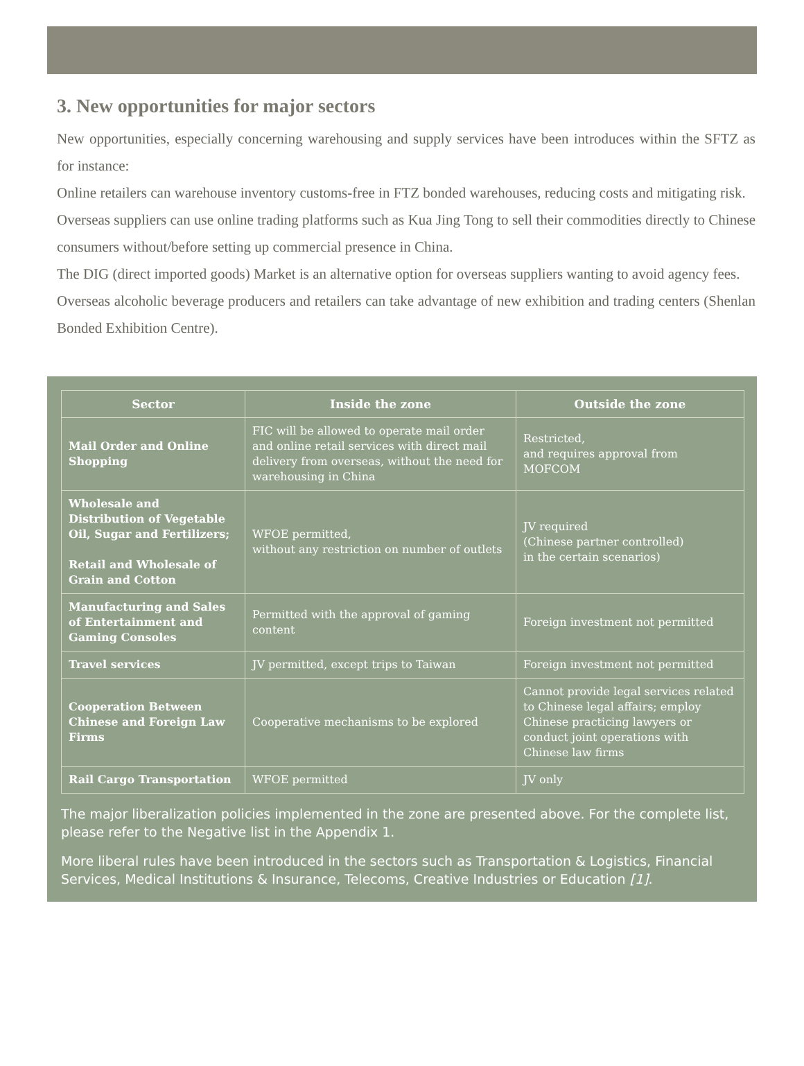3. New opportunities for major sectors
New opportunities, especially concerning warehousing and supply services have been introduces within the SFTZ as for instance:
Online retailers can warehouse inventory customs-free in FTZ bonded warehouses, reducing costs and mitigating risk.
Overseas suppliers can use online trading platforms such as Kua Jing Tong to sell their commodities directly to Chinese consumers without/before setting up commercial presence in China.
The DIG (direct imported goods) Market is an alternative option for overseas suppliers wanting to avoid agency fees.
Overseas alcoholic beverage producers and retailers can take advantage of new exhibition and trading centers (Shenlan Bonded Exhibition Centre).
| Sector | Inside the zone | Outside the zone |
| --- | --- | --- |
| Mail Order and Online Shopping | FIC will be allowed to operate mail order and online retail services with direct mail delivery from overseas, without the need for warehousing in China | Restricted, and requires approval from MOFCOM |
| Wholesale and Distribution of Vegetable Oil, Sugar and Fertilizers; Retail and Wholesale of Grain and Cotton | WFOE permitted, without any restriction on number of outlets | JV required (Chinese partner controlled) in the certain scenarios) |
| Manufacturing and Sales of Entertainment and Gaming Consoles | Permitted with the approval of gaming content | Foreign investment not permitted |
| Travel services | JV permitted, except trips to Taiwan | Foreign investment not permitted |
| Cooperation Between Chinese and Foreign Law Firms | Cooperative mechanisms to be explored | Cannot provide legal services related to Chinese legal affairs; employ Chinese practicing lawyers or conduct joint operations with Chinese law firms |
| Rail Cargo Transportation | WFOE permitted | JV only |
The major liberalization policies implemented in the zone are presented above. For the complete list, please refer to the Negative list in the Appendix 1.
More liberal rules have been introduced in the sectors such as Transportation & Logistics, Financial Services, Medical Institutions & Insurance, Telecoms, Creative Industries or Education [1].